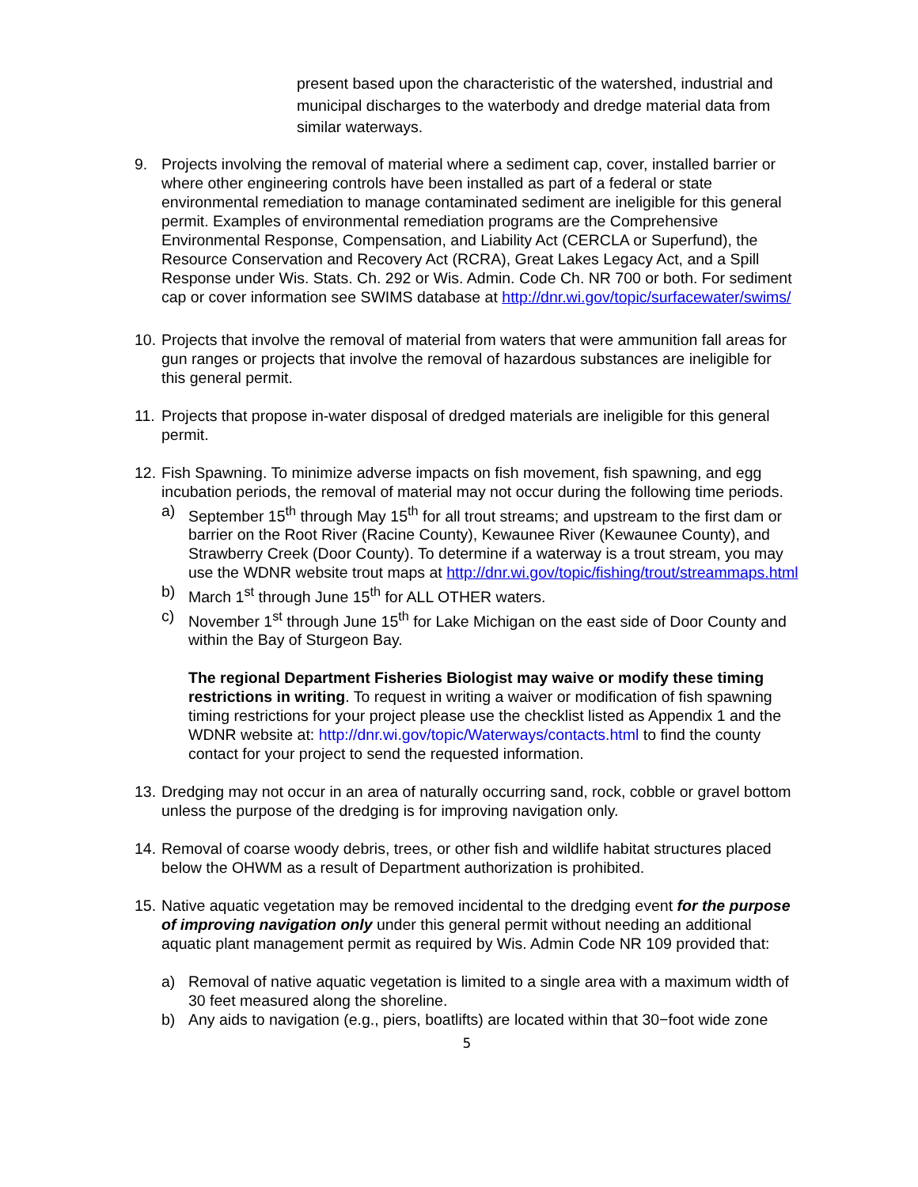present based upon the characteristic of the watershed, industrial and municipal discharges to the waterbody and dredge material data from similar waterways.
9. Projects involving the removal of material where a sediment cap, cover, installed barrier or where other engineering controls have been installed as part of a federal or state environmental remediation to manage contaminated sediment are ineligible for this general permit. Examples of environmental remediation programs are the Comprehensive Environmental Response, Compensation, and Liability Act (CERCLA or Superfund), the Resource Conservation and Recovery Act (RCRA), Great Lakes Legacy Act, and a Spill Response under Wis. Stats. Ch. 292 or Wis. Admin. Code Ch. NR 700 or both. For sediment cap or cover information see SWIMS database at http://dnr.wi.gov/topic/surfacewater/swims/
10.
Projects that involve the removal of material from waters that were ammunition fall areas for gun ranges or projects that involve the removal of hazardous substances are ineligible for this general permit.
11.
Projects that propose in-water disposal of dredged materials are ineligible for this general permit.
12.
Fish Spawning. To minimize adverse impacts on fish movement, fish spawning, and egg incubation periods, the removal of material may not occur during the following time periods.
a) September 15<sup>th</sup> through May 15<sup>th</sup> for all trout streams; and upstream to the first dam or barrier on the Root River (Racine County), Kewaunee River (Kewaunee County), and Strawberry Creek (Door County). To determine if a waterway is a trout stream, you may use the WDNR website trout maps at http://dnr.wi.gov/topic/fishing/trout/streammaps.html
b) March 1<sup>st</sup> through June 15<sup>th</sup> for ALL OTHER waters.
c) November 1<sup>st</sup> through June 15<sup>th</sup> for Lake Michigan on the east side of Door County and within the Bay of Sturgeon Bay.
The regional Department Fisheries Biologist may waive or modify these timing restrictions in writing. To request in writing a waiver or modification of fish spawning timing restrictions for your project please use the checklist listed as Appendix 1 and the WDNR website at: http://dnr.wi.gov/topic/Waterways/contacts.html to find the county contact for your project to send the requested information.
13.
Dredging may not occur in an area of naturally occurring sand, rock, cobble or gravel bottom unless the purpose of the dredging is for improving navigation only.
14.
Removal of coarse woody debris, trees, or other fish and wildlife habitat structures placed below the OHWM as a result of Department authorization is prohibited.
15.
Native aquatic vegetation may be removed incidental to the dredging event for the purpose of improving navigation only under this general permit without needing an additional aquatic plant management permit as required by Wis. Admin Code NR 109 provided that:
a) Removal of native aquatic vegetation is limited to a single area with a maximum width of 30 feet measured along the shoreline.
b) Any aids to navigation (e.g., piers, boatlifts) are located within that 30−foot wide zone
5